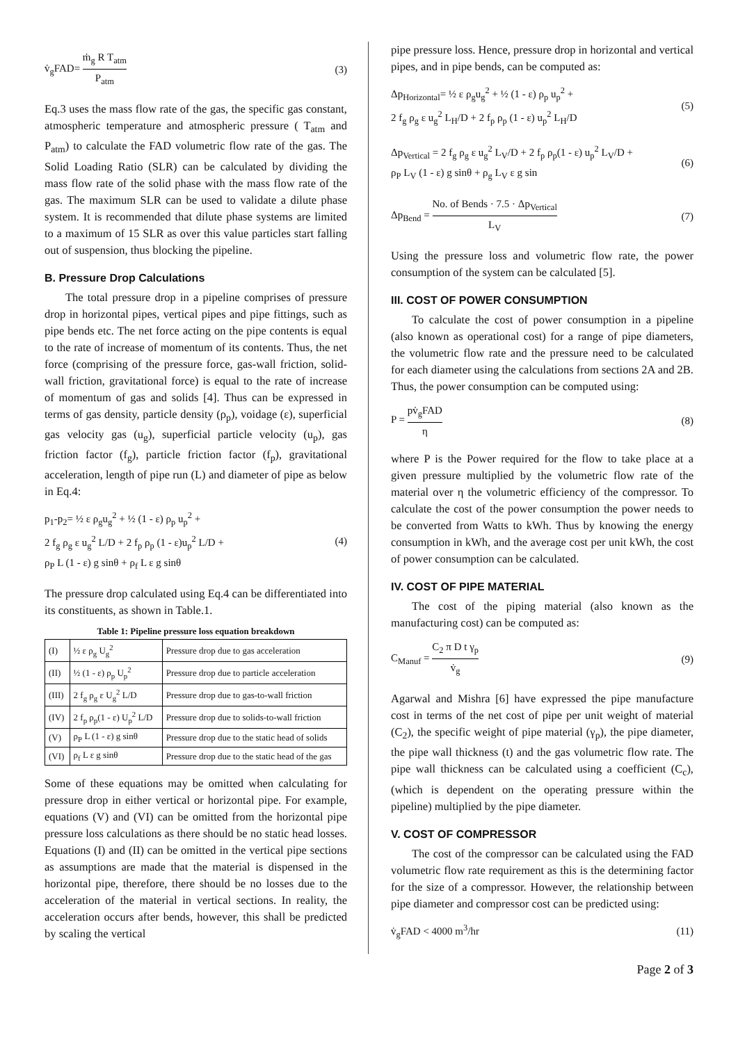v̇<sub>g</sub>FAD= ṁ<sub>g</sub> R T<sub>atm</sub> P<sub>atm</sub> (3)
Eq.3 uses the mass flow rate of the gas, the specific gas constant, atmospheric temperature and atmospheric pressure ( T<sub>atm</sub> and P<sub>atm</sub>) to calculate the FAD volumetric flow rate of the gas. The Solid Loading Ratio (SLR) can be calculated by dividing the mass flow rate of the solid phase with the mass flow rate of the gas. The maximum SLR can be used to validate a dilute phase system. It is recommended that dilute phase systems are limited to a maximum of 15 SLR as over this value particles start falling out of suspension, thus blocking the pipeline.
B. Pressure Drop Calculations
The total pressure drop in a pipeline comprises of pressure drop in horizontal pipes, vertical pipes and pipe fittings, such as pipe bends etc. The net force acting on the pipe contents is equal to the rate of increase of momentum of its contents. Thus, the net force (comprising of the pressure force, gas-wall friction, solid-wall friction, gravitational force) is equal to the rate of increase of momentum of gas and solids [4]. Thus can be expressed in terms of gas density, particle density (ρ<sub>p</sub>), voidage (ε), superficial gas velocity gas (u<sub>g</sub>), superficial particle velocity (u<sub>p</sub>), gas friction factor (f<sub>g</sub>), particle friction factor (f<sub>p</sub>), gravitational acceleration, length of pipe run (L) and diameter of pipe as below in Eq.4:
p<sub>1</sub>-p<sub>2</sub>= ½ ε ρ<sub>g</sub>u<sub>g</sub><sup>2</sup> + ½ (1 - ε) ρ<sub>p</sub> u<sub>p</sub><sup>2</sup> +
2 f<sub>g</sub> ρ<sub>g</sub> ε u<sub>g</sub><sup>2</sup> L/D + 2 f<sub>p</sub> ρ<sub>p</sub> (1 - ε)u<sub>p</sub><sup>2</sup> L/D +
ρ<sub>P</sub> L (1 - ε) g sinθ + ρ<sub>f</sub> L ε g sinθ (4)
The pressure drop calculated using Eq.4 can be differentiated into its constituents, as shown in Table.1.
Table 1: Pipeline pressure loss equation breakdown
| (I) | ½ ε ρ<sub>g</sub> U<sub>g</sub><sup>2</sup> | Pressure drop due to gas acceleration |
| (II) | ½ (1 - ε) ρ<sub>p</sub> U<sub>p</sub><sup>2</sup> | Pressure drop due to particle acceleration |
| (III) | 2 f<sub>g</sub> ρ<sub>g</sub> ε U<sub>g</sub><sup>2</sup> L/D | Pressure drop due to gas-to-wall friction |
| (IV) | 2 f<sub>p</sub> ρ<sub>p</sub>(1 - ε) U<sub>p</sub><sup>2</sup> L/D | Pressure drop due to solids-to-wall friction |
| (V) | ρ<sub>P</sub> L (1 - ε) g sinθ | Pressure drop due to the static head of solids |
| (VI) | ρ<sub>f</sub> L ε g sinθ | Pressure drop due to the static head of the gas |
Some of these equations may be omitted when calculating for pressure drop in either vertical or horizontal pipe. For example, equations (V) and (VI) can be omitted from the horizontal pipe pressure loss calculations as there should be no static head losses. Equations (I) and (II) can be omitted in the vertical pipe sections as assumptions are made that the material is dispensed in the horizontal pipe, therefore, there should be no losses due to the acceleration of the material in vertical sections. In reality, the acceleration occurs after bends, however, this shall be predicted by scaling the vertical
pipe pressure loss. Hence, pressure drop in horizontal and vertical pipes, and in pipe bends, can be computed as:
Δp<sub>Horizontal</sub>= ½ ε ρ<sub>g</sub>u<sub>g</sub><sup>2</sup> + ½ (1 - ε) ρ<sub>p</sub> u<sub>p</sub><sup>2</sup> +
2 f<sub>g</sub> ρ<sub>g</sub> ε u<sub>g</sub><sup>2</sup> L<sub>H</sub>/D + 2 f<sub>p</sub> ρ<sub>p</sub> (1 - ε) u<sub>p</sub><sup>2</sup> L<sub>H</sub>/D (5)
Δp<sub>Vertical</sub> = 2 f<sub>g</sub> ρ<sub>g</sub> ε u<sub>g</sub><sup>2</sup> L<sub>V</sub>/D + 2 f<sub>p</sub> ρ<sub>p</sub>(1 - ε) u<sub>p</sub><sup>2</sup> L<sub>V</sub>/D +
ρ<sub>P</sub> L<sub>V</sub> (1 - ε) g sinθ + ρ<sub>g</sub> L<sub>V</sub> ε g sin (6)
Δp<sub>Bend</sub> = No. of Bends · 7.5 · Δp<sub>Vertical</sub> L<sub>V</sub> (7)
Using the pressure loss and volumetric flow rate, the power consumption of the system can be calculated [5].
III. COST OF POWER CONSUMPTION
To calculate the cost of power consumption in a pipeline (also known as operational cost) for a range of pipe diameters, the volumetric flow rate and the pressure need to be calculated for each diameter using the calculations from sections 2A and 2B. Thus, the power consumption can be computed using:
P = pv̇<sub>g</sub>FAD η (8)
where P is the Power required for the flow to take place at a given pressure multiplied by the volumetric flow rate of the material over η the volumetric efficiency of the compressor. To calculate the cost of the power consumption the power needs to be converted from Watts to kWh. Thus by knowing the energy consumption in kWh, and the average cost per unit kWh, the cost of power consumption can be calculated.
IV. COST OF PIPE MATERIAL
The cost of the piping material (also known as the manufacturing cost) can be computed as:
C<sub>Manuf</sub> = C<sub>2</sub> π D t γ<sub>p</sub> v̇<sub>g</sub> (9)
Agarwal and Mishra [6] have expressed the pipe manufacture cost in terms of the net cost of pipe per unit weight of material (C<sub>2</sub>), the specific weight of pipe material (γ<sub>p</sub>), the pipe diameter, the pipe wall thickness (t) and the gas volumetric flow rate. The pipe wall thickness can be calculated using a coefficient (C<sub>c</sub>), (which is dependent on the operating pressure within the pipeline) multiplied by the pipe diameter.
V. COST OF COMPRESSOR
The cost of the compressor can be calculated using the FAD volumetric flow rate requirement as this is the determining factor for the size of a compressor. However, the relationship between pipe diameter and compressor cost can be predicted using:
v̇<sub>g</sub>FAD < 4000 m<sup>3</sup>/hr (11)
Page 2 of 3